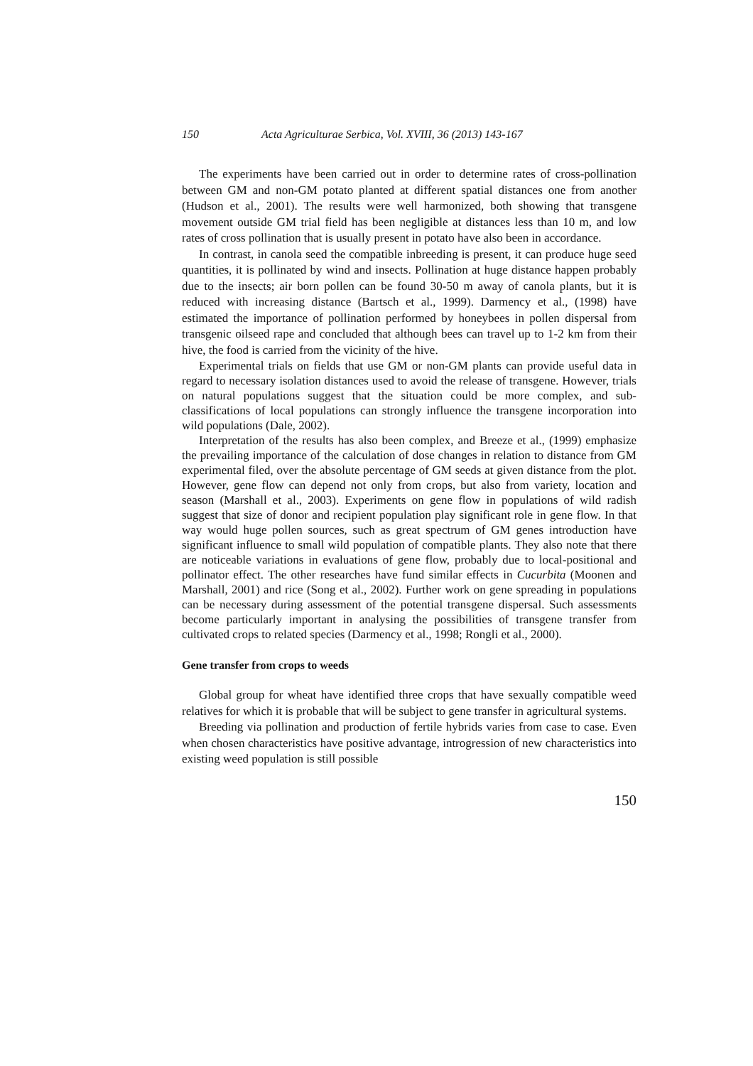150 Acta Agriculturae Serbica, Vol. XVIII, 36 (2013) 143-167
The experiments have been carried out in order to determine rates of cross-pollination between GM and non-GM potato planted at different spatial distances one from another (Hudson et al., 2001). The results were well harmonized, both showing that transgene movement outside GM trial field has been negligible at distances less than 10 m, and low rates of cross pollination that is usually present in potato have also been in accordance.
In contrast, in canola seed the compatible inbreeding is present, it can produce huge seed quantities, it is pollinated by wind and insects. Pollination at huge distance happen probably due to the insects; air born pollen can be found 30-50 m away of canola plants, but it is reduced with increasing distance (Bartsch et al., 1999). Darmency et al., (1998) have estimated the importance of pollination performed by honeybees in pollen dispersal from transgenic oilseed rape and concluded that although bees can travel up to 1-2 km from their hive, the food is carried from the vicinity of the hive.
Experimental trials on fields that use GM or non-GM plants can provide useful data in regard to necessary isolation distances used to avoid the release of transgene. However, trials on natural populations suggest that the situation could be more complex, and sub-classifications of local populations can strongly influence the transgene incorporation into wild populations (Dale, 2002).
Interpretation of the results has also been complex, and Breeze et al., (1999) emphasize the prevailing importance of the calculation of dose changes in relation to distance from GM experimental filed, over the absolute percentage of GM seeds at given distance from the plot. However, gene flow can depend not only from crops, but also from variety, location and season (Marshall et al., 2003). Experiments on gene flow in populations of wild radish suggest that size of donor and recipient population play significant role in gene flow. In that way would huge pollen sources, such as great spectrum of GM genes introduction have significant influence to small wild population of compatible plants. They also note that there are noticeable variations in evaluations of gene flow, probably due to local-positional and pollinator effect. The other researches have fund similar effects in Cucurbita (Moonen and Marshall, 2001) and rice (Song et al., 2002). Further work on gene spreading in populations can be necessary during assessment of the potential transgene dispersal. Such assessments become particularly important in analysing the possibilities of transgene transfer from cultivated crops to related species (Darmency et al., 1998; Rongli et al., 2000).
Gene transfer from crops to weeds
Global group for wheat have identified three crops that have sexually compatible weed relatives for which it is probable that will be subject to gene transfer in agricultural systems.
Breeding via pollination and production of fertile hybrids varies from case to case. Even when chosen characteristics have positive advantage, introgression of new characteristics into existing weed population is still possible
150